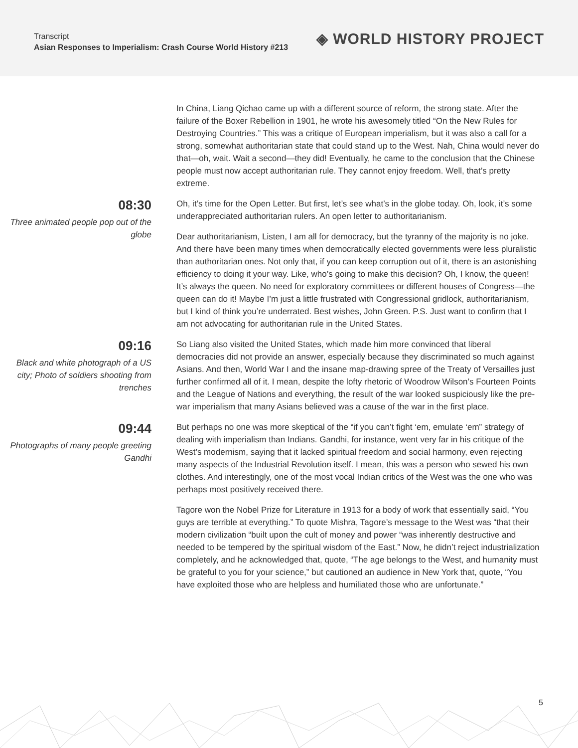Transcript
Asian Responses to Imperialism: Crash Course World History #213
◈ WORLD HISTORY PROJECT
In China, Liang Qichao came up with a different source of reform, the strong state. After the failure of the Boxer Rebellion in 1901, he wrote his awesomely titled “On the New Rules for Destroying Countries.” This was a critique of European imperialism, but it was also a call for a strong, somewhat authoritarian state that could stand up to the West. Nah, China would never do that—oh, wait. Wait a second—they did! Eventually, he came to the conclusion that the Chinese people must now accept authoritarian rule. They cannot enjoy freedom. Well, that’s pretty extreme.
08:30
Three animated people pop out of the globe
Oh, it’s time for the Open Letter. But first, let’s see what’s in the globe today. Oh, look, it’s some underappreciated authoritarian rulers. An open letter to authoritarianism.
Dear authoritarianism, Listen, I am all for democracy, but the tyranny of the majority is no joke. And there have been many times when democratically elected governments were less pluralistic than authoritarian ones. Not only that, if you can keep corruption out of it, there is an astonishing efficiency to doing it your way. Like, who’s going to make this decision? Oh, I know, the queen! It’s always the queen. No need for exploratory committees or different houses of Congress—the queen can do it! Maybe I’m just a little frustrated with Congressional gridlock, authoritarianism, but I kind of think you’re underrated. Best wishes, John Green. P.S. Just want to confirm that I am not advocating for authoritarian rule in the United States.
09:16
Black and white photograph of a US city; Photo of soldiers shooting from trenches
So Liang also visited the United States, which made him more convinced that liberal democracies did not provide an answer, especially because they discriminated so much against Asians. And then, World War I and the insane map-drawing spree of the Treaty of Versailles just further confirmed all of it. I mean, despite the lofty rhetoric of Woodrow Wilson’s Fourteen Points and the League of Nations and everything, the result of the war looked suspiciously like the pre-war imperialism that many Asians believed was a cause of the war in the first place.
09:44
Photographs of many people greeting Gandhi
But perhaps no one was more skeptical of the “if you can’t fight ‘em, emulate ‘em” strategy of dealing with imperialism than Indians. Gandhi, for instance, went very far in his critique of the West’s modernism, saying that it lacked spiritual freedom and social harmony, even rejecting many aspects of the Industrial Revolution itself. I mean, this was a person who sewed his own clothes. And interestingly, one of the most vocal Indian critics of the West was the one who was perhaps most positively received there.
Tagore won the Nobel Prize for Literature in 1913 for a body of work that essentially said, “You guys are terrible at everything.” To quote Mishra, Tagore’s message to the West was “that their modern civilization “built upon the cult of money and power “was inherently destructive and needed to be tempered by the spiritual wisdom of the East.” Now, he didn’t reject industrialization completely, and he acknowledged that, quote, “The age belongs to the West, and humanity must be grateful to you for your science,” but cautioned an audience in New York that, quote, “You have exploited those who are helpless and humiliated those who are unfortunate.”
5